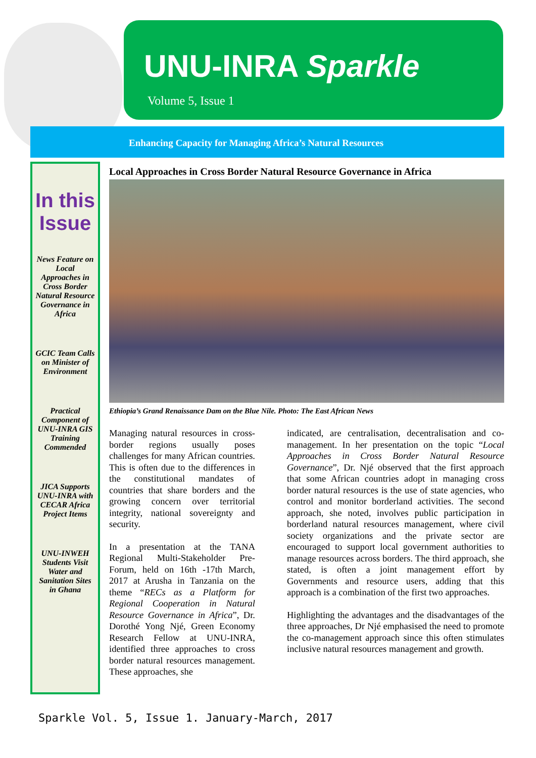UNU-INRA Sparkle
Volume 5, Issue 1
Enhancing Capacity for Managing Africa’s Natural Resources
In this Issue
News Feature on Local Approaches in Cross Border Natural Resource Governance in Africa
GCIC Team Calls on Minister of Environment
Practical Component of UNU-INRA GIS Training Commended
JICA Supports UNU-INRA with CECAR Africa Project Items
UNU-INWEH Students Visit Water and Sanitation Sites in Ghana
Local Approaches in Cross Border Natural Resource Governance in Africa
Ethiopia’s Grand Renaissance Dam on the Blue Nile. Photo: The East African News
Managing natural resources in cross-border regions usually poses challenges for many African countries. This is often due to the differences in the constitutional mandates of countries that share borders and the growing concern over territorial integrity, national sovereignty and security.
In a presentation at the TANA Regional Multi-Stakeholder Pre-Forum, held on 16th -17th March, 2017 at Arusha in Tanzania on the theme “RECs as a Platform for Regional Cooperation in Natural Resource Governance in Africa”, Dr. Dorothé Yong Njé, Green Economy Research Fellow at UNU-INRA, identified three approaches to cross border natural resources management. These approaches, she
indicated, are centralisation, decentralisation and co-management. In her presentation on the topic “Local Approaches in Cross Border Natural Resource Governance”, Dr. Njé observed that the first approach that some African countries adopt in managing cross border natural resources is the use of state agencies, who control and monitor borderland activities. The second approach, she noted, involves public participation in borderland natural resources management, where civil society organizations and the private sector are encouraged to support local government authorities to manage resources across borders. The third approach, she stated, is often a joint management effort by Governments and resource users, adding that this approach is a combination of the first two approaches.
Highlighting the advantages and the disadvantages of the three approaches, Dr Njé emphasised the need to promote the co-management approach since this often stimulates inclusive natural resources management and growth.
Sparkle Vol. 5, Issue 1. January-March, 2017